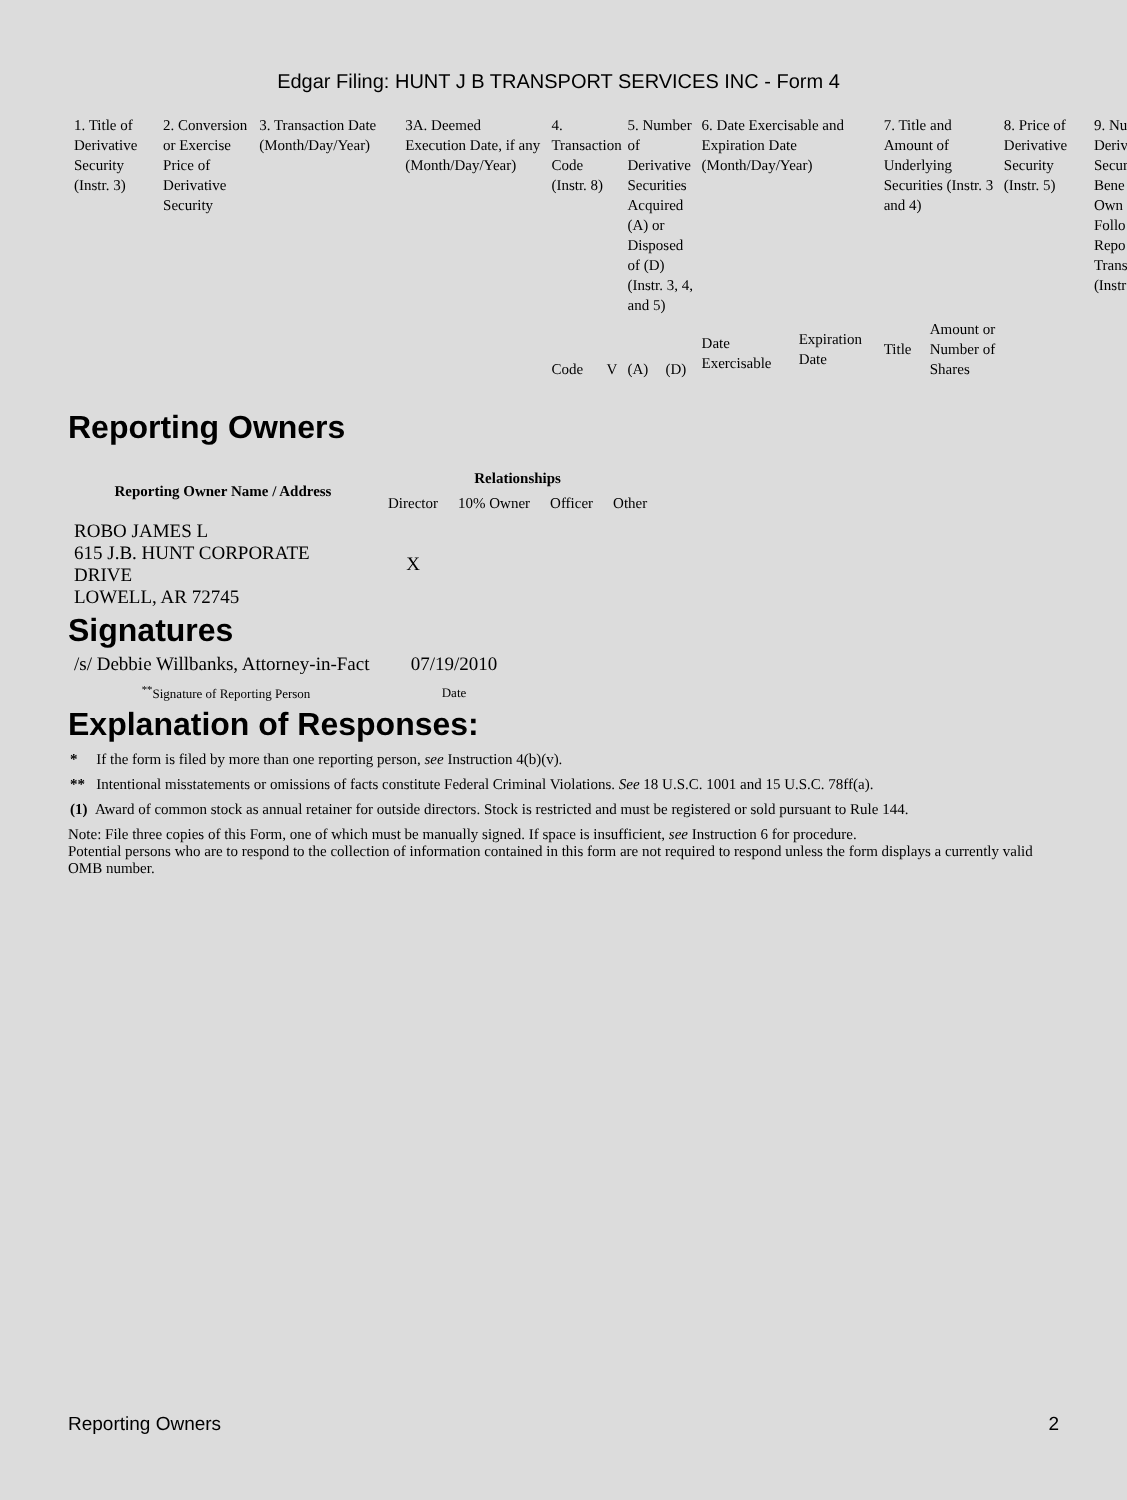Edgar Filing: HUNT J B TRANSPORT SERVICES INC - Form 4
| 1. Title of Derivative Security (Instr. 3) | 2. Conversion or Exercise Price of Derivative Security | 3. Transaction Date (Month/Day/Year) | 3A. Deemed Execution Date, if any (Month/Day/Year) | 4. Transaction Code (Instr. 8) | | 5. Number of Derivative Securities Acquired (A) or Disposed of (D) (Instr. 3, 4, and 5) | | 6. Date Exercisable and Expiration Date (Month/Day/Year) | | 7. Title and Amount of Underlying Securities (Instr. 3 and 4) | | 8. Price of Derivative Security (Instr. 5) | 9. Nu Deriv Secur Bene Own Follo Repo Trans (Instr |
| | | | | Code | V | (A) | (D) | Date Exercisable | Expiration Date | Title | Amount or Number of Shares | | |
Reporting Owners
| Reporting Owner Name / Address | Relationships | | | |
| --- | --- | --- | --- | --- |
| | Director | 10% Owner | Officer | Other |
| ROBO JAMES L 615 J.B. HUNT CORPORATE DRIVE LOWELL, AR 72745 | X | | | |
Signatures
| /s/ Debbie Willbanks, Attorney-in-Fact | 07/19/2010 |
| <sup>**</sup> Signature of Reporting Person | Date |
Explanation of Responses:
* If the form is filed by more than one reporting person, see Instruction 4(b)(v).
** Intentional misstatements or omissions of facts constitute Federal Criminal Violations. See 18 U.S.C. 1001 and 15 U.S.C. 78ff(a).
(1) Award of common stock as annual retainer for outside directors. Stock is restricted and must be registered or sold pursuant to Rule 144.
Note: File three copies of this Form, one of which must be manually signed. If space is insufficient, see Instruction 6 for procedure.
Potential persons who are to respond to the collection of information contained in this form are not required to respond unless the form displays a currently valid OMB number.
Reporting Owners 2